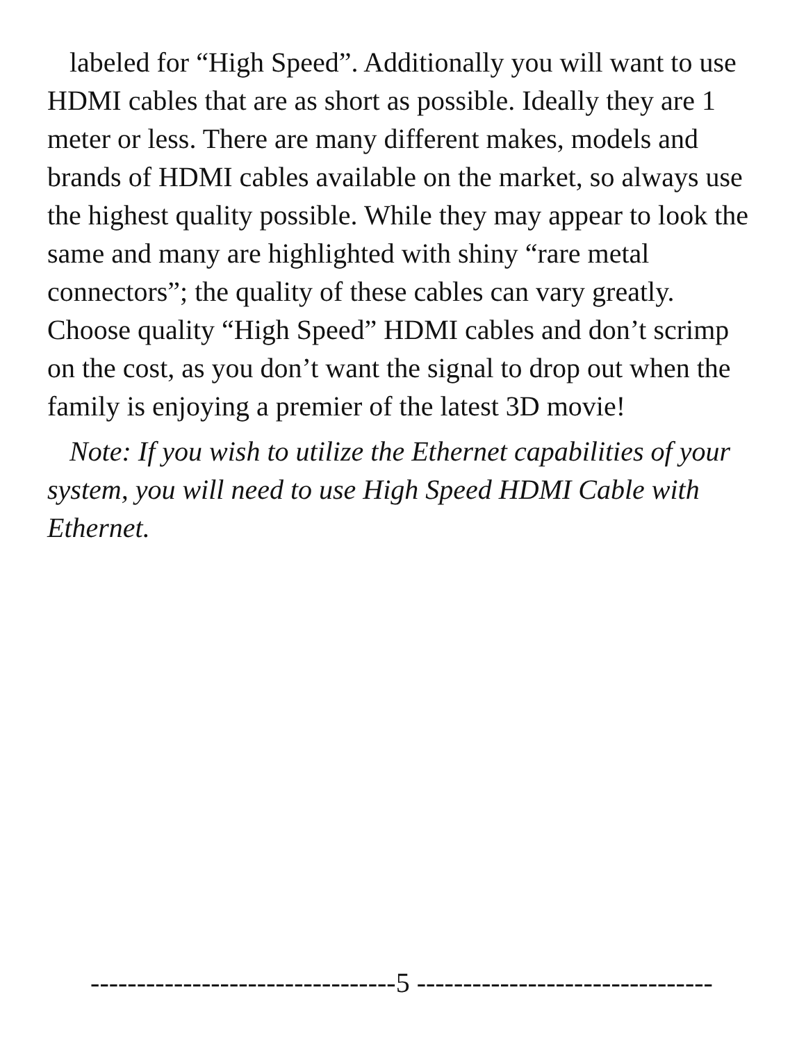labeled for “High Speed”. Additionally you will want to use HDMI cables that are as short as possible. Ideally they are 1 meter or less. There are many different makes, models and brands of HDMI cables available on the market, so always use the highest quality possible. While they may appear to look the same and many are highlighted with shiny “rare metal connectors”; the quality of these cables can vary greatly. Choose quality “High Speed” HDMI cables and don’t scrimp on the cost, as you don’t want the signal to drop out when the family is enjoying a premier of the latest 3D movie!
Note: If you wish to utilize the Ethernet capabilities of your system, you will need to use High Speed HDMI Cable with Ethernet.
---------------------------------5 --------------------------------